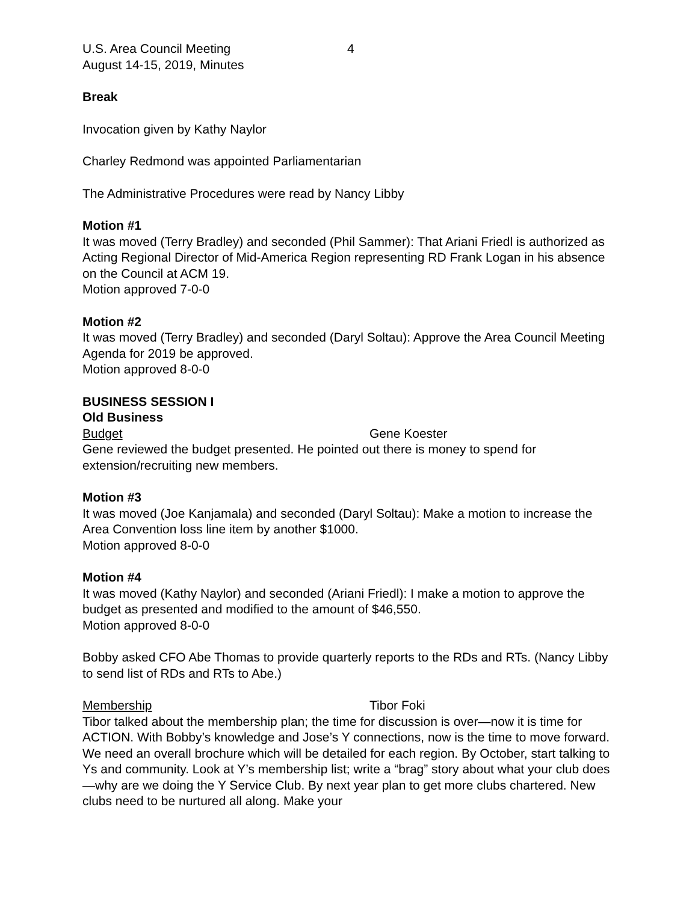U.S. Area Council Meeting
August 14-15, 2019, Minutes
4
Break
Invocation given by Kathy Naylor
Charley Redmond was appointed Parliamentarian
The Administrative Procedures were read by Nancy Libby
Motion #1
It was moved (Terry Bradley) and seconded (Phil Sammer): That Ariani Friedl is authorized as Acting Regional Director of Mid-America Region representing RD Frank Logan in his absence on the Council at ACM 19.
Motion approved 7-0-0
Motion #2
It was moved (Terry Bradley) and seconded (Daryl Soltau): Approve the Area Council Meeting Agenda for 2019 be approved.
Motion approved 8-0-0
BUSINESS SESSION I
Old Business
Budget Gene Koester
Gene reviewed the budget presented. He pointed out there is money to spend for extension/recruiting new members.
Motion #3
It was moved (Joe Kanjamala) and seconded (Daryl Soltau): Make a motion to increase the Area Convention loss line item by another $1000.
Motion approved 8-0-0
Motion #4
It was moved (Kathy Naylor) and seconded (Ariani Friedl): I make a motion to approve the budget as presented and modified to the amount of $46,550.
Motion approved 8-0-0
Bobby asked CFO Abe Thomas to provide quarterly reports to the RDs and RTs. (Nancy Libby to send list of RDs and RTs to Abe.)
Membership Tibor Foki
Tibor talked about the membership plan; the time for discussion is over—now it is time for ACTION. With Bobby’s knowledge and Jose’s Y connections, now is the time to move forward. We need an overall brochure which will be detailed for each region. By October, start talking to Ys and community. Look at Y’s membership list; write a “brag” story about what your club does—why are we doing the Y Service Club. By next year plan to get more clubs chartered. New clubs need to be nurtured all along. Make your